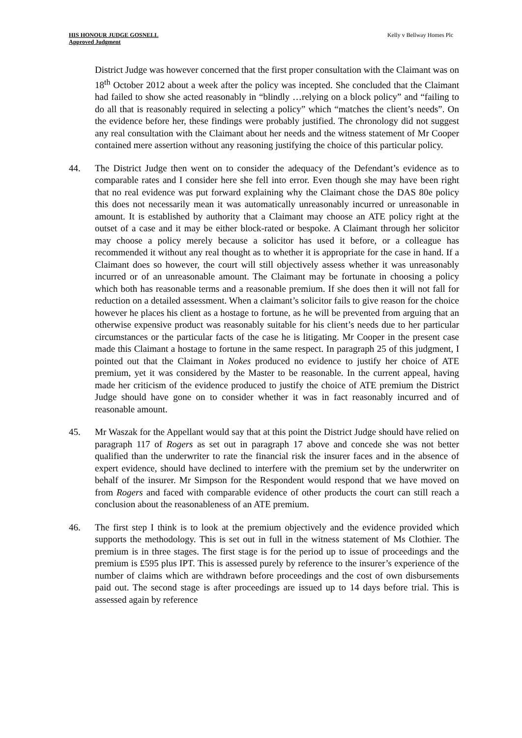HIS HONOUR JUDGE GOSNELL
Approved Judgment
Kelly v Bellway Homes Plc
District Judge was however concerned that the first proper consultation with the Claimant was on 18<sup>th</sup> October 2012 about a week after the policy was incepted. She concluded that the Claimant had failed to show she acted reasonably in “blindly …relying on a block policy” and “failing to do all that is reasonably required in selecting a policy” which “matches the client’s needs”. On the evidence before her, these findings were probably justified. The chronology did not suggest any real consultation with the Claimant about her needs and the witness statement of Mr Cooper contained mere assertion without any reasoning justifying the choice of this particular policy.
44. The District Judge then went on to consider the adequacy of the Defendant’s evidence as to comparable rates and I consider here she fell into error. Even though she may have been right that no real evidence was put forward explaining why the Claimant chose the DAS 80e policy this does not necessarily mean it was automatically unreasonably incurred or unreasonable in amount. It is established by authority that a Claimant may choose an ATE policy right at the outset of a case and it may be either block-rated or bespoke. A Claimant through her solicitor may choose a policy merely because a solicitor has used it before, or a colleague has recommended it without any real thought as to whether it is appropriate for the case in hand. If a Claimant does so however, the court will still objectively assess whether it was unreasonably incurred or of an unreasonable amount. The Claimant may be fortunate in choosing a policy which both has reasonable terms and a reasonable premium. If she does then it will not fall for reduction on a detailed assessment. When a claimant’s solicitor fails to give reason for the choice however he places his client as a hostage to fortune, as he will be prevented from arguing that an otherwise expensive product was reasonably suitable for his client’s needs due to her particular circumstances or the particular facts of the case he is litigating. Mr Cooper in the present case made this Claimant a hostage to fortune in the same respect. In paragraph 25 of this judgment, I pointed out that the Claimant in Nokes produced no evidence to justify her choice of ATE premium, yet it was considered by the Master to be reasonable. In the current appeal, having made her criticism of the evidence produced to justify the choice of ATE premium the District Judge should have gone on to consider whether it was in fact reasonably incurred and of reasonable amount.
45. Mr Waszak for the Appellant would say that at this point the District Judge should have relied on paragraph 117 of Rogers as set out in paragraph 17 above and concede she was not better qualified than the underwriter to rate the financial risk the insurer faces and in the absence of expert evidence, should have declined to interfere with the premium set by the underwriter on behalf of the insurer. Mr Simpson for the Respondent would respond that we have moved on from Rogers and faced with comparable evidence of other products the court can still reach a conclusion about the reasonableness of an ATE premium.
46. The first step I think is to look at the premium objectively and the evidence provided which supports the methodology. This is set out in full in the witness statement of Ms Clothier. The premium is in three stages. The first stage is for the period up to issue of proceedings and the premium is £595 plus IPT. This is assessed purely by reference to the insurer’s experience of the number of claims which are withdrawn before proceedings and the cost of own disbursements paid out. The second stage is after proceedings are issued up to 14 days before trial. This is assessed again by reference